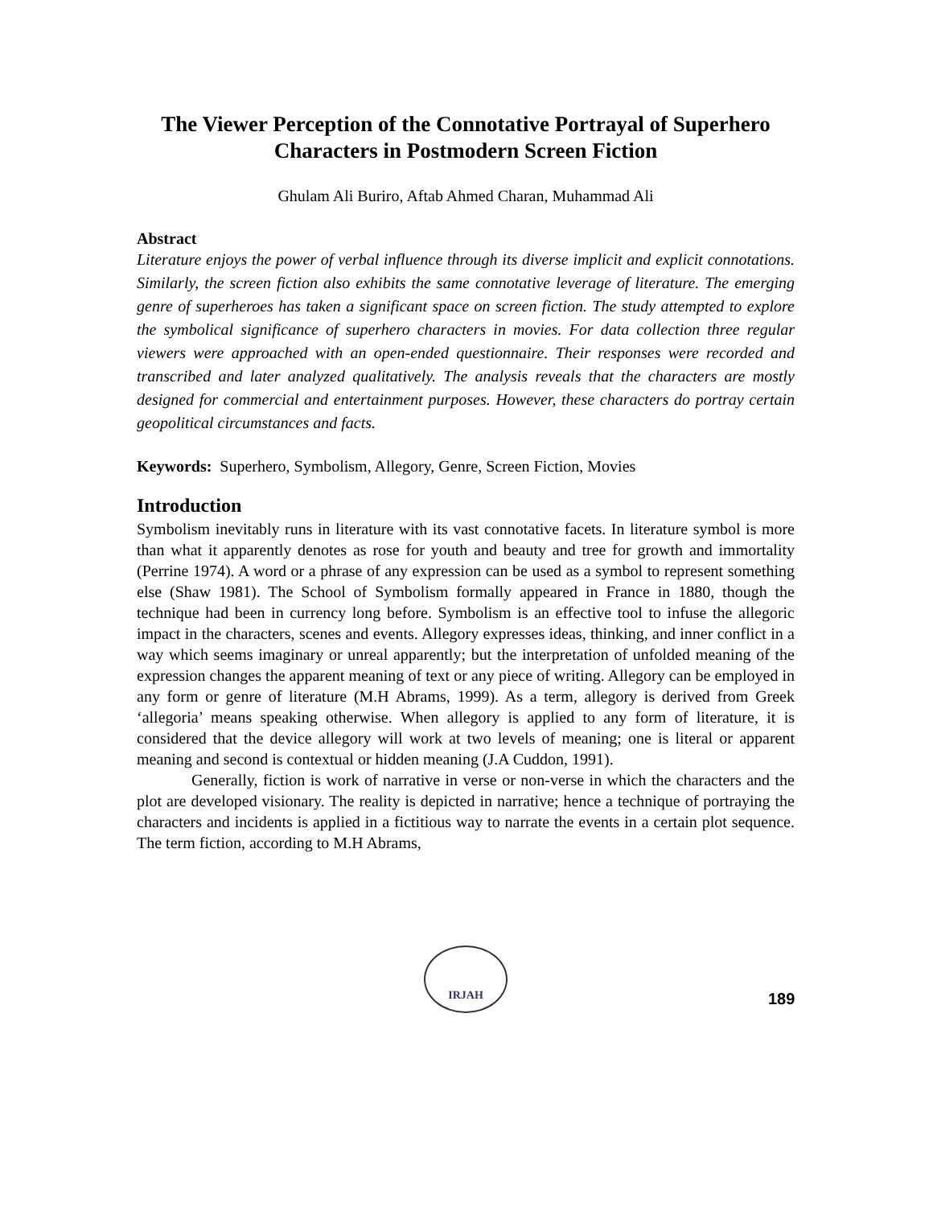The Viewer Perception of the Connotative Portrayal of Superhero Characters in Postmodern Screen Fiction
Ghulam Ali Buriro, Aftab Ahmed Charan, Muhammad Ali
Abstract
Literature enjoys the power of verbal influence through its diverse implicit and explicit connotations. Similarly, the screen fiction also exhibits the same connotative leverage of literature. The emerging genre of superheroes has taken a significant space on screen fiction. The study attempted to explore the symbolical significance of superhero characters in movies. For data collection three regular viewers were approached with an open-ended questionnaire. Their responses were recorded and transcribed and later analyzed qualitatively. The analysis reveals that the characters are mostly designed for commercial and entertainment purposes. However, these characters do portray certain geopolitical circumstances and facts.
Keywords: Superhero, Symbolism, Allegory, Genre, Screen Fiction, Movies
Introduction
Symbolism inevitably runs in literature with its vast connotative facets. In literature symbol is more than what it apparently denotes as rose for youth and beauty and tree for growth and immortality (Perrine 1974). A word or a phrase of any expression can be used as a symbol to represent something else (Shaw 1981). The School of Symbolism formally appeared in France in 1880, though the technique had been in currency long before. Symbolism is an effective tool to infuse the allegoric impact in the characters, scenes and events. Allegory expresses ideas, thinking, and inner conflict in a way which seems imaginary or unreal apparently; but the interpretation of unfolded meaning of the expression changes the apparent meaning of text or any piece of writing. Allegory can be employed in any form or genre of literature (M.H Abrams, 1999). As a term, allegory is derived from Greek ‘allegoria’ means speaking otherwise. When allegory is applied to any form of literature, it is considered that the device allegory will work at two levels of meaning; one is literal or apparent meaning and second is contextual or hidden meaning (J.A Cuddon, 1991).
Generally, fiction is work of narrative in verse or non-verse in which the characters and the plot are developed visionary. The reality is depicted in narrative; hence a technique of portraying the characters and incidents is applied in a fictitious way to narrate the events in a certain plot sequence. The term fiction, according to M.H Abrams,
IRJAH
189